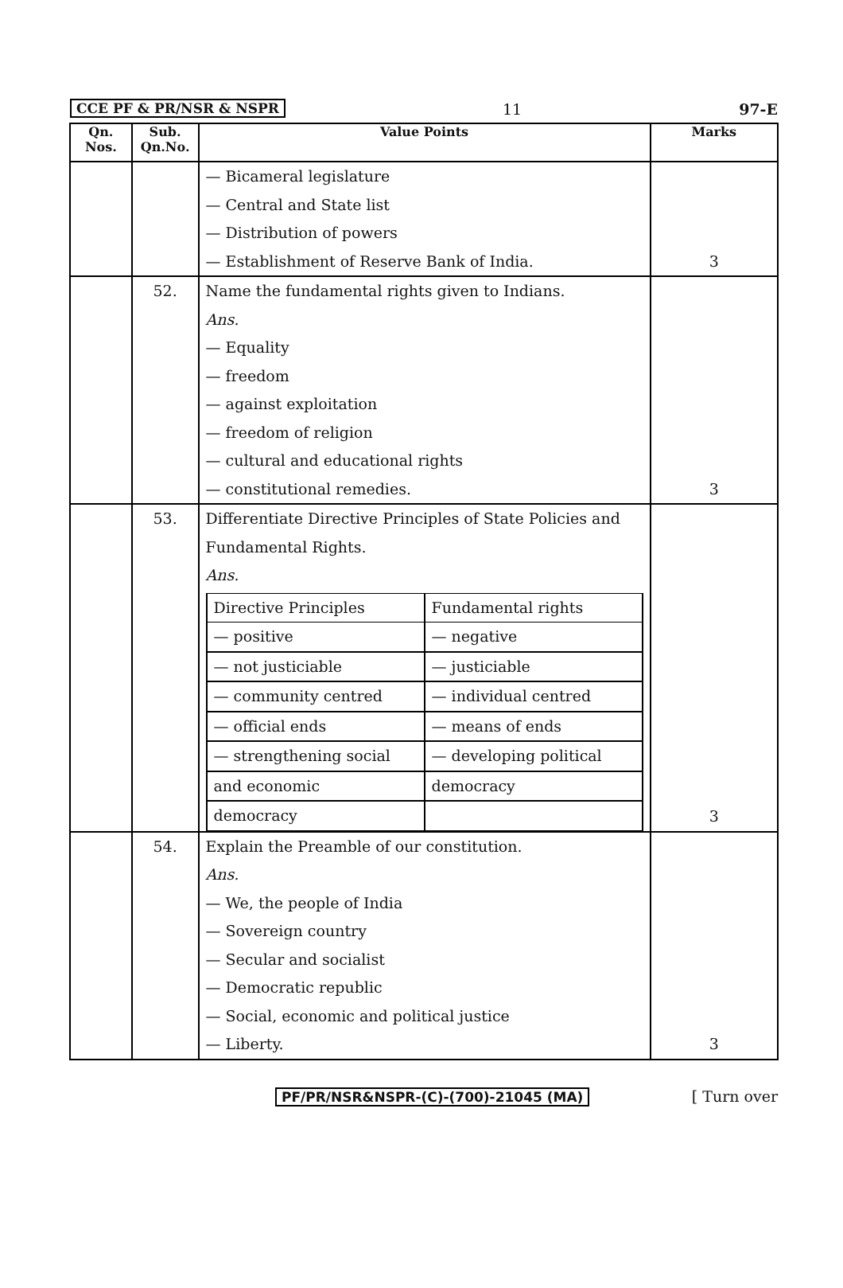CCE PF & PR/NSR & NSPR 11 97-E
| Qn. Nos. | Sub. Qn.No. | Value Points | Marks |
| --- | --- | --- | --- |
| | | — Bicameral legislature — Central and State list — Distribution of powers — Establishment of Reserve Bank of India. | 3 |
| | 52. | Name the fundamental rights given to Indians. Ans. — Equality — freedom — against exploitation — freedom of religion — cultural and educational rights — constitutional remedies. | 3 |
| | 53. | Differentiate Directive Principles of State Policies and Fundamental Rights. Ans. / Directive Principles / Fundamental rights / / — positive / — negative / / — not justiciable / — justiciable / / — community centred / — individual centred / / — official ends / — means of ends / / — strengthening social / — developing political / / and economic / democracy / / democracy / / | 3 |
| | 54. | Explain the Preamble of our constitution. Ans. — We, the people of India — Sovereign country — Secular and socialist — Democratic republic — Social, economic and political justice — Liberty. | 3 |
PF/PR/NSR&NSPR-(C)-(700)-21045 (MA) [ Turn over